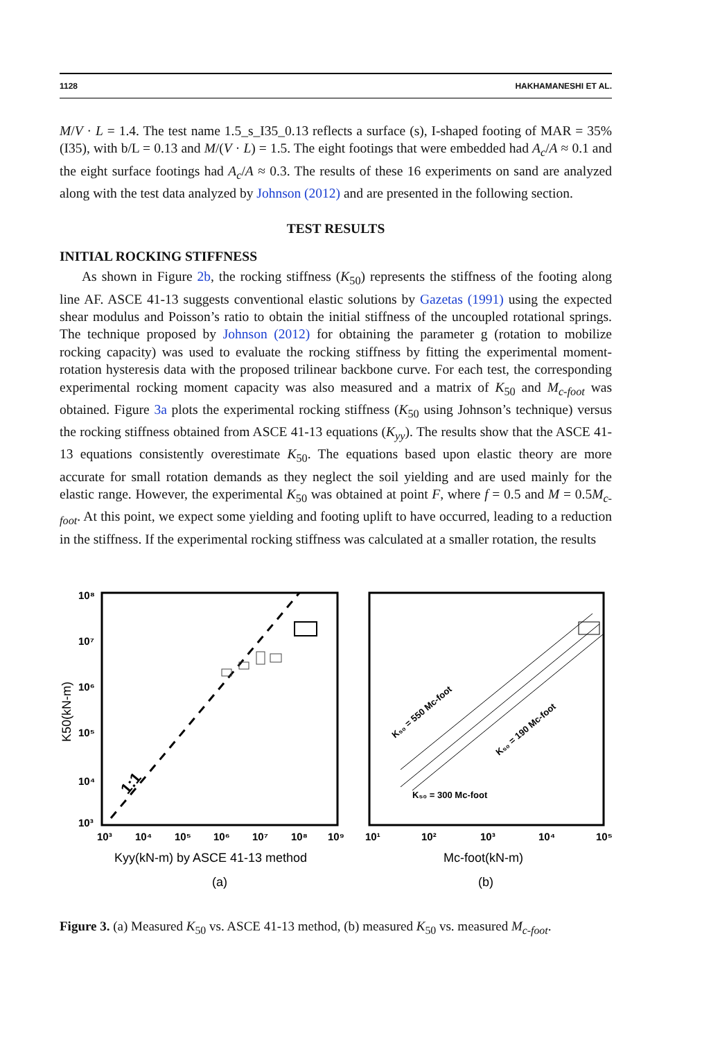1128 HAKHAMANESHI ET AL.
M/V · L = 1.4. The test name 1.5_s_I35_0.13 reflects a surface (s), I-shaped footing of MAR = 35% (I35), with b/L = 0.13 and M/(V · L) = 1.5. The eight footings that were embedded had A<sub>c</sub>/A ≈ 0.1 and the eight surface footings had A<sub>c</sub>/A ≈ 0.3. The results of these 16 experiments on sand are analyzed along with the test data analyzed by Johnson (2012) and are presented in the following section.
TEST RESULTS
INITIAL ROCKING STIFFNESS
As shown in Figure 2b, the rocking stiffness (K<sub>50</sub>) represents the stiffness of the footing along line AF. ASCE 41-13 suggests conventional elastic solutions by Gazetas (1991) using the expected shear modulus and Poisson’s ratio to obtain the initial stiffness of the uncoupled rotational springs. The technique proposed by Johnson (2012) for obtaining the parameter g (rotation to mobilize rocking capacity) was used to evaluate the rocking stiffness by fitting the experimental moment-rotation hysteresis data with the proposed trilinear backbone curve. For each test, the corresponding experimental rocking moment capacity was also measured and a matrix of K<sub>50</sub> and M<sub>c-foot</sub> was obtained. Figure 3a plots the experimental rocking stiffness (K<sub>50</sub> using Johnson’s technique) versus the rocking stiffness obtained from ASCE 41-13 equations (K<sub>yy</sub>). The results show that the ASCE 41-13 equations consistently overestimate K<sub>50</sub>. The equations based upon elastic theory are more accurate for small rotation demands as they neglect the soil yielding and are used mainly for the elastic range. However, the experimental K<sub>50</sub> was obtained at point F, where f = 0.5 and M = 0.5M<sub>c-foot</sub>. At this point, we expect some yielding and footing uplift to have occurred, leading to a reduction in the stiffness. If the experimental rocking stiffness was calculated at a smaller rotation, the results
10⁸
10⁷
10⁶
10⁵
10⁴
10³
10³
10⁴
10⁵
10⁶
10⁷
10⁸
10⁹
10¹
10²
10³
10⁴
10⁵
1:1
K₅₀ = 300 Mc-foot
K₅₀ = 550 Mc-foot
K₅₀ = 190 Mc-foot
K50(kN-m)
Kyy(kN-m) by ASCE 41-13 method
Mc-foot(kN-m)
(a)
(b)
Figure 3. (a) Measured K<sub>50</sub> vs. ASCE 41-13 method, (b) measured K<sub>50</sub> vs. measured M<sub>c-foot</sub>.